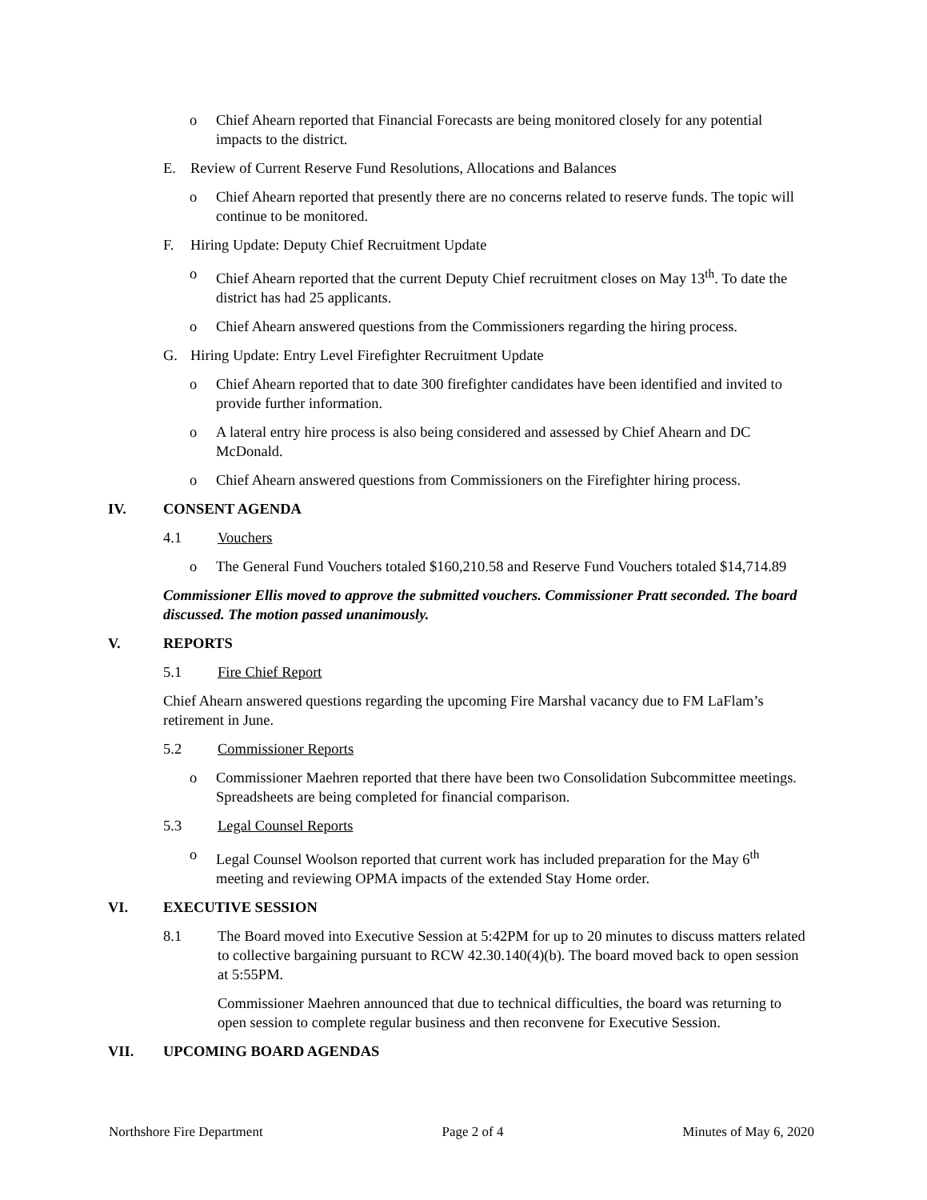o Chief Ahearn reported that Financial Forecasts are being monitored closely for any potential impacts to the district.
E. Review of Current Reserve Fund Resolutions, Allocations and Balances
o Chief Ahearn reported that presently there are no concerns related to reserve funds. The topic will continue to be monitored.
F. Hiring Update: Deputy Chief Recruitment Update
o Chief Ahearn reported that the current Deputy Chief recruitment closes on May 13<sup>th</sup>. To date the district has had 25 applicants.
o Chief Ahearn answered questions from the Commissioners regarding the hiring process.
G. Hiring Update: Entry Level Firefighter Recruitment Update
o Chief Ahearn reported that to date 300 firefighter candidates have been identified and invited to provide further information.
o A lateral entry hire process is also being considered and assessed by Chief Ahearn and DC McDonald.
o Chief Ahearn answered questions from Commissioners on the Firefighter hiring process.
IV. CONSENT AGENDA
4.1 Vouchers
o The General Fund Vouchers totaled $160,210.58 and Reserve Fund Vouchers totaled $14,714.89
Commissioner Ellis moved to approve the submitted vouchers. Commissioner Pratt seconded. The board discussed. The motion passed unanimously.
V. REPORTS
5.1 Fire Chief Report
Chief Ahearn answered questions regarding the upcoming Fire Marshal vacancy due to FM LaFlam’s retirement in June.
5.2 Commissioner Reports
o Commissioner Maehren reported that there have been two Consolidation Subcommittee meetings. Spreadsheets are being completed for financial comparison.
5.3 Legal Counsel Reports
o Legal Counsel Woolson reported that current work has included preparation for the May 6<sup>th</sup> meeting and reviewing OPMA impacts of the extended Stay Home order.
VI. EXECUTIVE SESSION
8.1 The Board moved into Executive Session at 5:42PM for up to 20 minutes to discuss matters related to collective bargaining pursuant to RCW 42.30.140(4)(b). The board moved back to open session at 5:55PM.
Commissioner Maehren announced that due to technical difficulties, the board was returning to open session to complete regular business and then reconvene for Executive Session.
VII. UPCOMING BOARD AGENDAS
Northshore Fire Department Page 2 of 4 Minutes of May 6, 2020